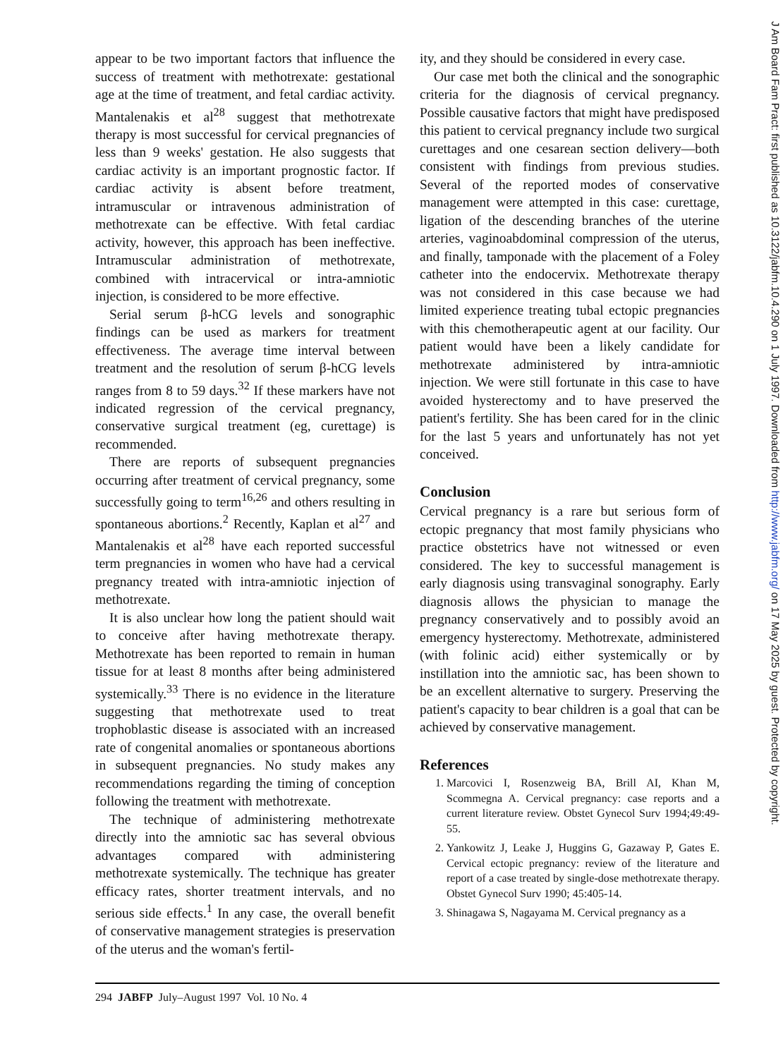appear to be two important factors that influence the success of treatment with methotrexate: gestational age at the time of treatment, and fetal cardiac activity. Mantalenakis et al<sup>28</sup> suggest that methotrexate therapy is most successful for cervical pregnancies of less than 9 weeks' gestation. He also suggests that cardiac activity is an important prognostic factor. If cardiac activity is absent before treatment, intramuscular or intravenous administration of methotrexate can be effective. With fetal cardiac activity, however, this approach has been ineffective. Intramuscular administration of methotrexate, combined with intracervical or intra-amniotic injection, is considered to be more effective.
Serial serum β-hCG levels and sonographic findings can be used as markers for treatment effectiveness. The average time interval between treatment and the resolution of serum β-hCG levels ranges from 8 to 59 days.<sup>32</sup> If these markers have not indicated regression of the cervical pregnancy, conservative surgical treatment (eg, curettage) is recommended.
There are reports of subsequent pregnancies occurring after treatment of cervical pregnancy, some successfully going to term<sup>16,26</sup> and others resulting in spontaneous abortions.<sup>2</sup> Recently, Kaplan et al<sup>27</sup> and Mantalenakis et al<sup>28</sup> have each reported successful term pregnancies in women who have had a cervical pregnancy treated with intra-amniotic injection of methotrexate.
It is also unclear how long the patient should wait to conceive after having methotrexate therapy. Methotrexate has been reported to remain in human tissue for at least 8 months after being administered systemically.<sup>33</sup> There is no evidence in the literature suggesting that methotrexate used to treat trophoblastic disease is associated with an increased rate of congenital anomalies or spontaneous abortions in subsequent pregnancies. No study makes any recommendations regarding the timing of conception following the treatment with methotrexate.
The technique of administering methotrexate directly into the amniotic sac has several obvious advantages compared with administering methotrexate systemically. The technique has greater efficacy rates, shorter treatment intervals, and no serious side effects.<sup>1</sup> In any case, the overall benefit of conservative management strategies is preservation of the uterus and the woman's fertil-
ity, and they should be considered in every case.
Our case met both the clinical and the sonographic criteria for the diagnosis of cervical pregnancy. Possible causative factors that might have predisposed this patient to cervical pregnancy include two surgical curettages and one cesarean section delivery—both consistent with findings from previous studies. Several of the reported modes of conservative management were attempted in this case: curettage, ligation of the descending branches of the uterine arteries, vaginoabdominal compression of the uterus, and finally, tamponade with the placement of a Foley catheter into the endocervix. Methotrexate therapy was not considered in this case because we had limited experience treating tubal ectopic pregnancies with this chemotherapeutic agent at our facility. Our patient would have been a likely candidate for methotrexate administered by intra-amniotic injection. We were still fortunate in this case to have avoided hysterectomy and to have preserved the patient's fertility. She has been cared for in the clinic for the last 5 years and unfortunately has not yet conceived.
Conclusion
Cervical pregnancy is a rare but serious form of ectopic pregnancy that most family physicians who practice obstetrics have not witnessed or even considered. The key to successful management is early diagnosis using transvaginal sonography. Early diagnosis allows the physician to manage the pregnancy conservatively and to possibly avoid an emergency hysterectomy. Methotrexate, administered (with folinic acid) either systemically or by instillation into the amniotic sac, has been shown to be an excellent alternative to surgery. Preserving the patient's capacity to bear children is a goal that can be achieved by conservative management.
References
1. Marcovici I, Rosenzweig BA, Brill AI, Khan M, Scommegna A. Cervical pregnancy: case reports and a current literature review. Obstet Gynecol Surv 1994;49:49-55.
2. Yankowitz J, Leake J, Huggins G, Gazaway P, Gates E. Cervical ectopic pregnancy: review of the literature and report of a case treated by single-dose methotrexate therapy. Obstet Gynecol Surv 1990; 45:405-14.
3. Shinagawa S, Nagayama M. Cervical pregnancy as a
294 JABFP July–August 1997 Vol. 10 No. 4
J Am Board Fam Pract: first published as 10.3122/jabfm.10.4.290 on 1 July 1997. Downloaded from http://www.jabfm.org/ on 17 May 2025 by guest. Protected by copyright.